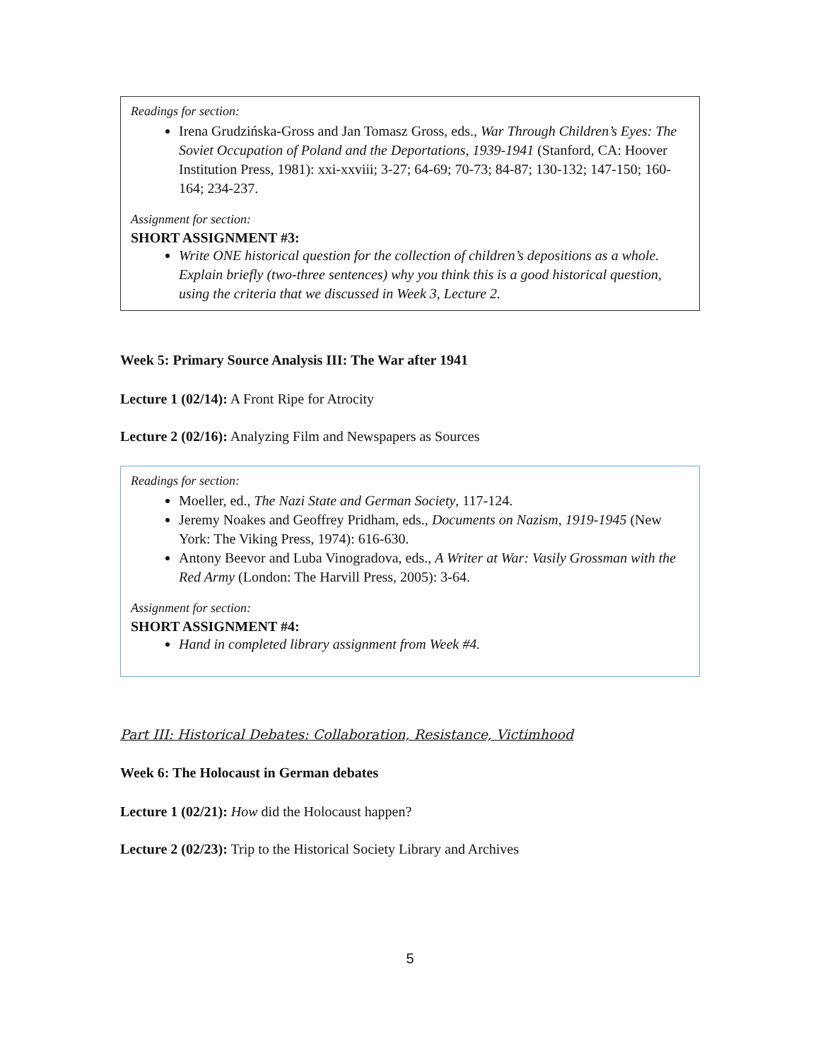Readings for section:
Irena Grudzińska-Gross and Jan Tomasz Gross, eds., War Through Children’s Eyes: The Soviet Occupation of Poland and the Deportations, 1939-1941 (Stanford, CA: Hoover Institution Press, 1981): xxi-xxviii; 3-27; 64-69; 70-73; 84-87; 130-132; 147-150; 160-164; 234-237.
Assignment for section:
SHORT ASSIGNMENT #3:
Write ONE historical question for the collection of children’s depositions as a whole. Explain briefly (two-three sentences) why you think this is a good historical question, using the criteria that we discussed in Week 3, Lecture 2.
Week 5: Primary Source Analysis III: The War after 1941
Lecture 1 (02/14): A Front Ripe for Atrocity
Lecture 2 (02/16): Analyzing Film and Newspapers as Sources
Readings for section:
Moeller, ed., The Nazi State and German Society, 117-124.
Jeremy Noakes and Geoffrey Pridham, eds., Documents on Nazism, 1919-1945 (New York: The Viking Press, 1974): 616-630.
Antony Beevor and Luba Vinogradova, eds., A Writer at War: Vasily Grossman with the Red Army (London: The Harvill Press, 2005): 3-64.
Assignment for section:
SHORT ASSIGNMENT #4:
Hand in completed library assignment from Week #4.
Part III: Historical Debates: Collaboration, Resistance, Victimhood
Week 6: The Holocaust in German debates
Lecture 1 (02/21): How did the Holocaust happen?
Lecture 2 (02/23): Trip to the Historical Society Library and Archives
5